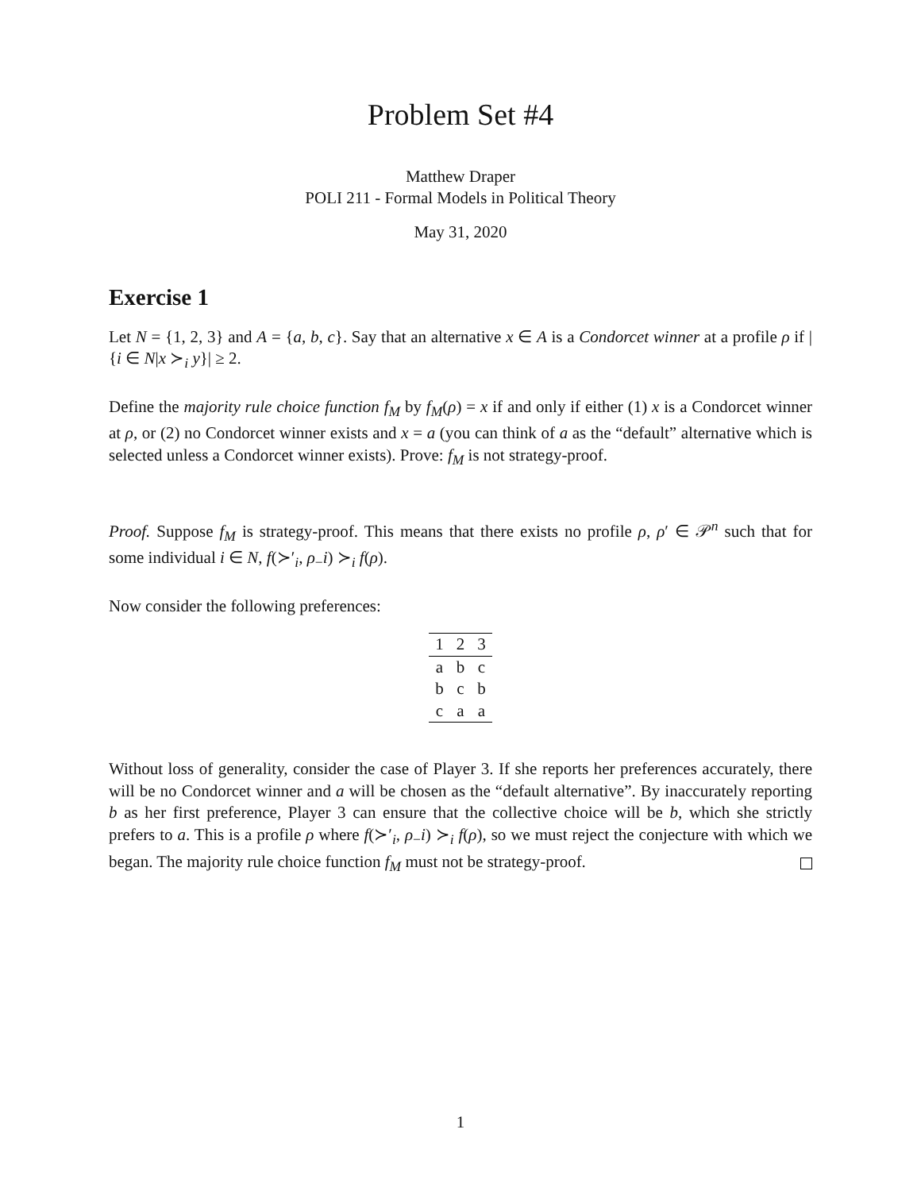Problem Set #4
Matthew Draper
POLI 211 - Formal Models in Political Theory
May 31, 2020
Exercise 1
Let N = {1, 2, 3} and A = {a, b, c}. Say that an alternative x ∈ A is a Condorcet winner at a profile ρ if |{i ∈ N|x ≻<sub>i</sub> y}| ≥ 2.
Define the majority rule choice function f<sub>M</sub> by f<sub>M</sub>(ρ) = x if and only if either (1) x is a Condorcet winner at ρ, or (2) no Condorcet winner exists and x = a (you can think of a as the “default” alternative which is selected unless a Condorcet winner exists). Prove: f<sub>M</sub> is not strategy-proof.
Proof. Suppose f<sub>M</sub> is strategy-proof. This means that there exists no profile ρ, ρ′ ∈ 𝒫<sup>n</sup> such that for some individual i ∈ N, f(≻′<sub>i</sub>, ρ<sub>−</sub>i) ≻<sub>i</sub> f(ρ).
Now consider the following preferences:
| 1 | 2 | 3 |
| --- | --- | --- |
| a | b | c |
| b | c | b |
| c | a | a |
Without loss of generality, consider the case of Player 3. If she reports her preferences accurately, there will be no Condorcet winner and a will be chosen as the “default alternative”. By inaccurately reporting b as her first preference, Player 3 can ensure that the collective choice will be b, which she strictly prefers to a. This is a profile ρ where f(≻′<sub>i</sub>, ρ<sub>−</sub>i) ≻<sub>i</sub> f(ρ), so we must reject the conjecture with which we began. The majority rule choice function f<sub>M</sub> must not be strategy-proof.
1